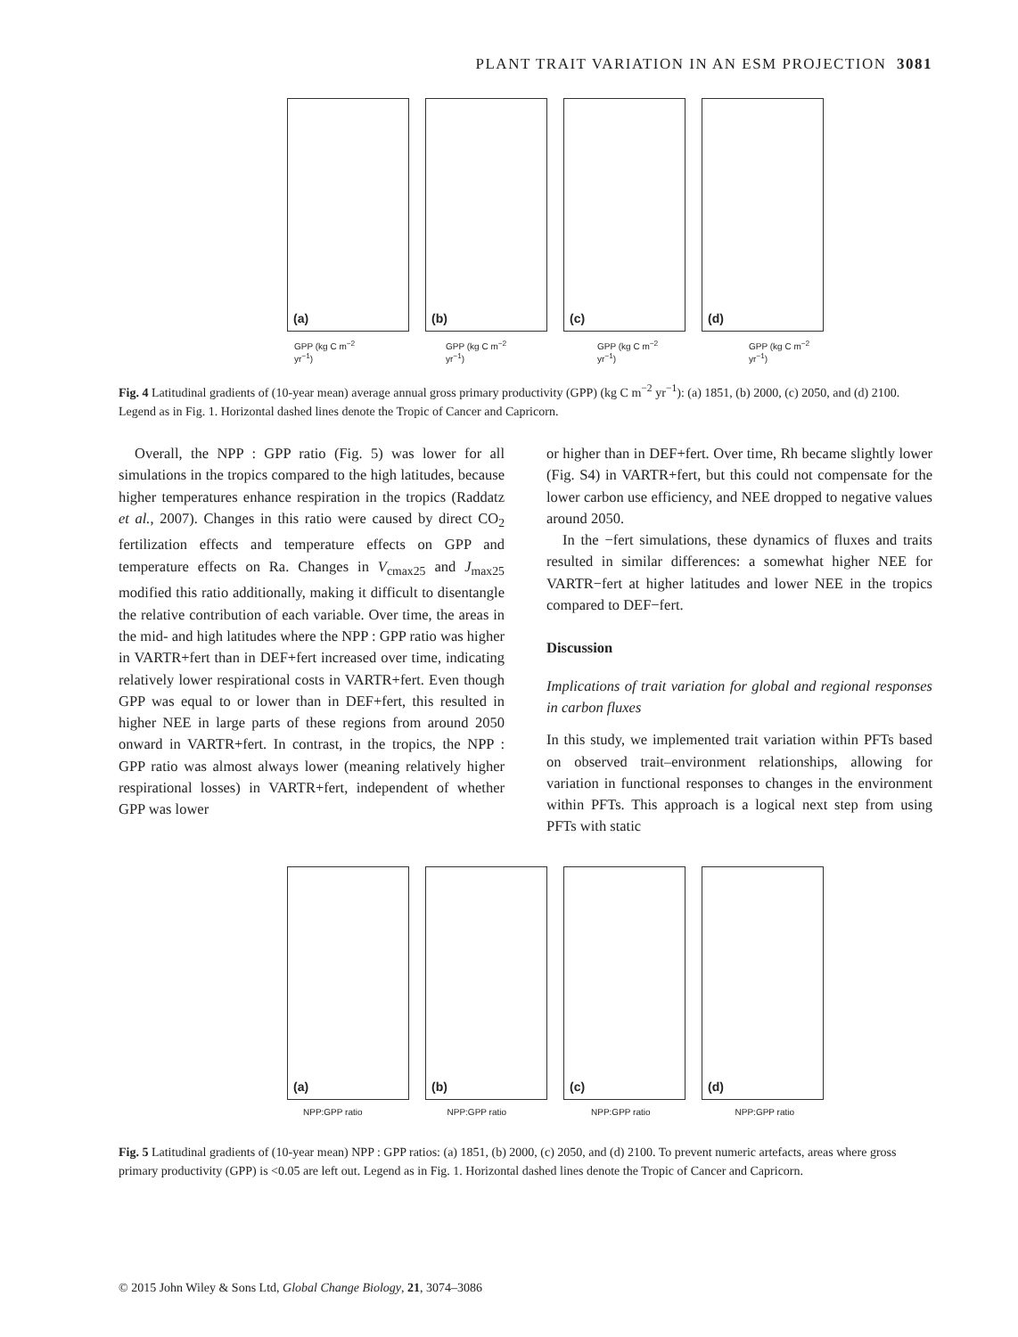PLANT TRAIT VARIATION IN AN ESM PROJECTION 3081
(a)
(b)
(c)
(d)
GPP (kg C m<sup>−2</sup> yr<sup>−1</sup>) GPP (kg C m<sup>−2</sup> yr<sup>−1</sup>) GPP (kg C m<sup>−2</sup> yr<sup>−1</sup>) GPP (kg C m<sup>−2</sup> yr<sup>−1</sup>)
Fig. 4 Latitudinal gradients of (10-year mean) average annual gross primary productivity (GPP) (kg C m<sup>−2</sup> yr<sup>−1</sup>): (a) 1851, (b) 2000, (c) 2050, and (d) 2100. Legend as in Fig. 1. Horizontal dashed lines denote the Tropic of Cancer and Capricorn.
Overall, the NPP : GPP ratio (Fig. 5) was lower for all simulations in the tropics compared to the high latitudes, because higher temperatures enhance respiration in the tropics (Raddatz et al., 2007). Changes in this ratio were caused by direct CO<sub>2</sub> fertilization effects and temperature effects on GPP and temperature effects on Ra. Changes in V<sub>cmax25</sub> and J<sub>max25</sub> modified this ratio additionally, making it difficult to disentangle the relative contribution of each variable. Over time, the areas in the mid- and high latitudes where the NPP : GPP ratio was higher in VARTR+fert than in DEF+fert increased over time, indicating relatively lower respirational costs in VARTR+fert. Even though GPP was equal to or lower than in DEF+fert, this resulted in higher NEE in large parts of these regions from around 2050 onward in VARTR+fert. In contrast, in the tropics, the NPP : GPP ratio was almost always lower (meaning relatively higher respirational losses) in VARTR+fert, independent of whether GPP was lower
or higher than in DEF+fert. Over time, Rh became slightly lower (Fig. S4) in VARTR+fert, but this could not compensate for the lower carbon use efficiency, and NEE dropped to negative values around 2050.
In the −fert simulations, these dynamics of fluxes and traits resulted in similar differences: a somewhat higher NEE for VARTR−fert at higher latitudes and lower NEE in the tropics compared to DEF−fert.
Discussion
Implications of trait variation for global and regional responses in carbon fluxes
In this study, we implemented trait variation within PFTs based on observed trait–environment relationships, allowing for variation in functional responses to changes in the environment within PFTs. This approach is a logical next step from using PFTs with static
(a)
(b)
(c)
(d)
NPP:GPP ratio NPP:GPP ratio NPP:GPP ratio NPP:GPP ratio
Fig. 5 Latitudinal gradients of (10-year mean) NPP : GPP ratios: (a) 1851, (b) 2000, (c) 2050, and (d) 2100. To prevent numeric artefacts, areas where gross primary productivity (GPP) is <0.05 are left out. Legend as in Fig. 1. Horizontal dashed lines denote the Tropic of Cancer and Capricorn.
© 2015 John Wiley & Sons Ltd, Global Change Biology, 21, 3074–3086